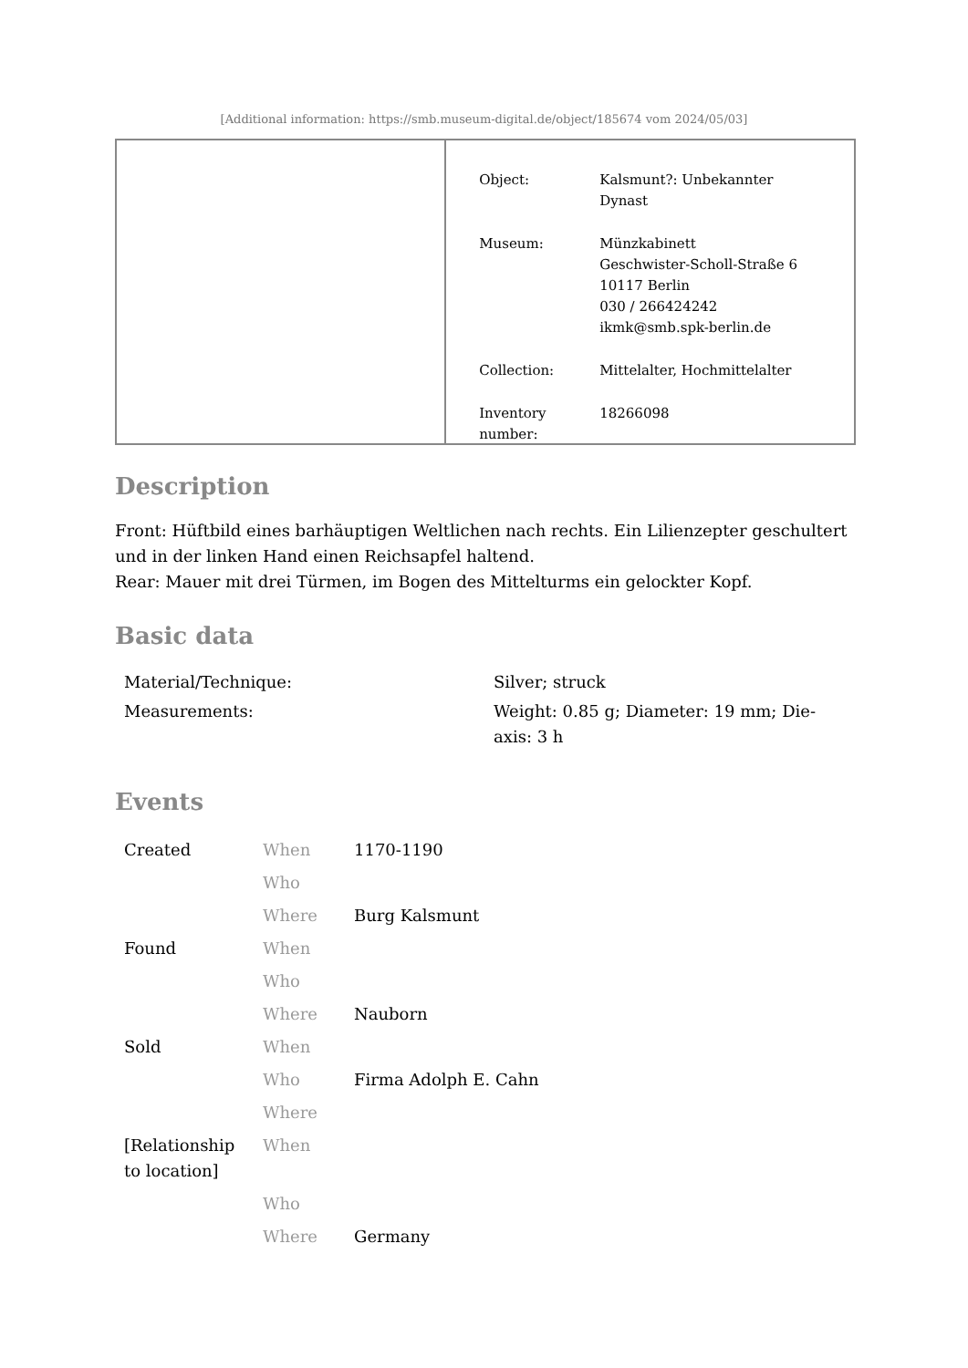[Additional information: https://smb.museum-digital.de/object/185674 vom 2024/05/03]
| Object: | Kalsmunt?: Unbekannter Dynast |
| Museum: | Münzkabinett Geschwister-Scholl-Straße 6 10117 Berlin 030 / 266424242 ikmk@smb.spk-berlin.de |
| Collection: | Mittelalter, Hochmittelalter |
| Inventory number: | 18266098 |
Description
Front: Hüftbild eines barhäuptigen Weltlichen nach rechts. Ein Lilienzepter geschultert und in der linken Hand einen Reichsapfel haltend.
Rear: Mauer mit drei Türmen, im Bogen des Mittelturms ein gelockter Kopf.
Basic data
| Material/Technique: | Silver; struck |
| Measurements: | Weight: 0.85 g; Diameter: 19 mm; Die-axis: 3 h |
Events
| Created | When | 1170-1190 |
| | Who | |
| | Where | Burg Kalsmunt |
| Found | When | |
| | Who | |
| | Where | Nauborn |
| Sold | When | |
| | Who | Firma Adolph E. Cahn |
| | Where | |
| [Relationship to location] | When | |
| | Who | |
| | Where | Germany |